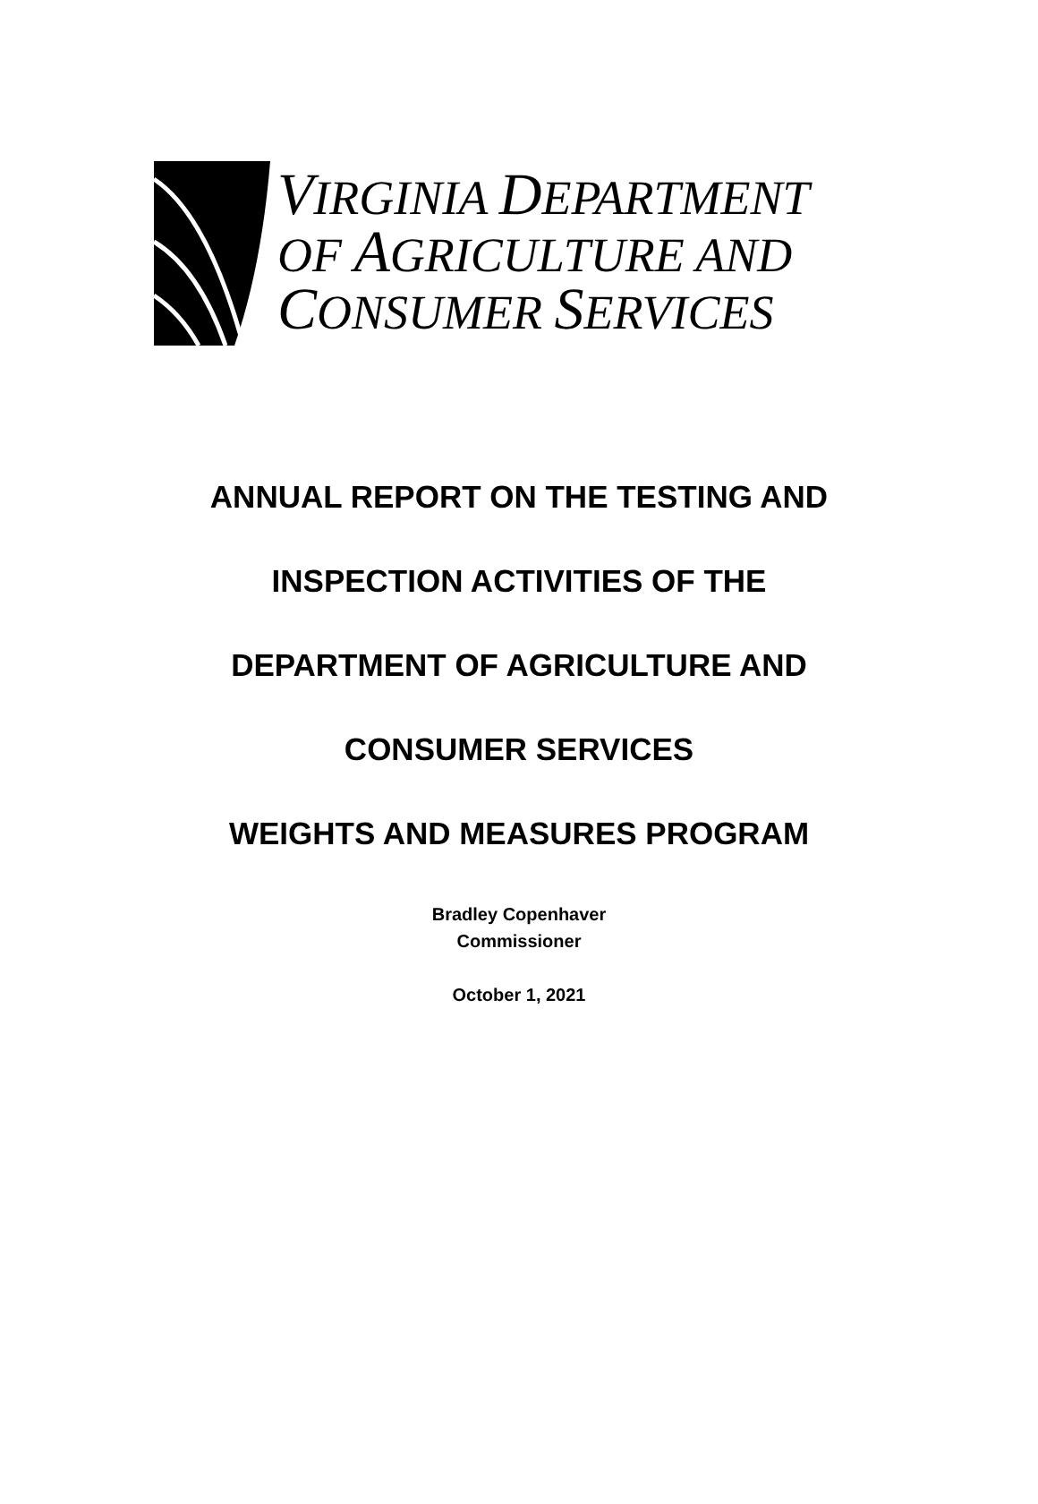VIRGINIA DEPARTMENT
OF AGRICULTURE AND
CONSUMER SERVICES
ANNUAL REPORT ON THE TESTING AND
INSPECTION ACTIVITIES OF THE
DEPARTMENT OF AGRICULTURE AND
CONSUMER SERVICES
WEIGHTS AND MEASURES PROGRAM
Bradley Copenhaver
Commissioner
October 1, 2021